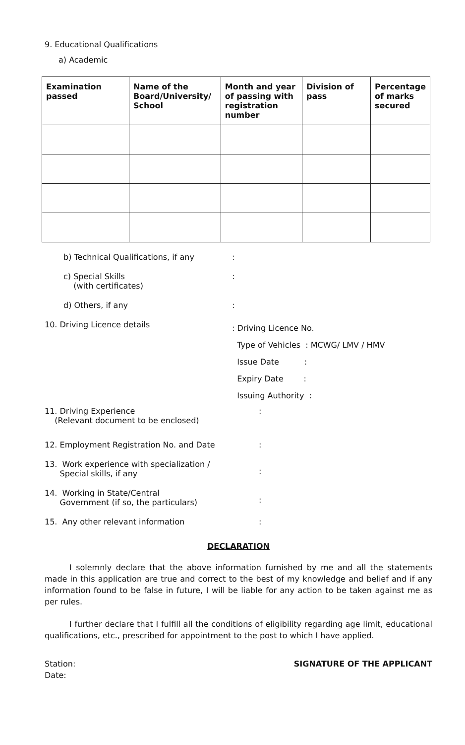9. Educational Qualifications
a) Academic
| Examination passed | Name of the Board/University/ School | Month and year of passing with registration number | Division of pass | Percentage of marks secured |
| --- | --- | --- | --- | --- |
b) Technical Qualifications, if any :
c) Special Skills
(with certificates)
:
d) Others, if any :
10. Driving Licence details
: Driving Licence No.
Type of Vehicles : MCWG/ LMV / HMV
Issue Date :
Expiry Date :
Issuing Authority :
11. Driving Experience
(Relevant document to be enclosed)
:
12. Employment Registration No. and Date :
13. Work experience with specialization /
Special skills, if any
:
14. Working in State/Central
Government (if so, the particulars)
:
15. Any other relevant information :
DECLARATION
I solemnly declare that the above information furnished by me and all the statements made in this application are true and correct to the best of my knowledge and belief and if any information found to be false in future, I will be liable for any action to be taken against me as per rules.
I further declare that I fulfill all the conditions of eligibility regarding age limit, educational qualifications, etc., prescribed for appointment to the post to which I have applied.
Station:
Date:
SIGNATURE OF THE APPLICANT